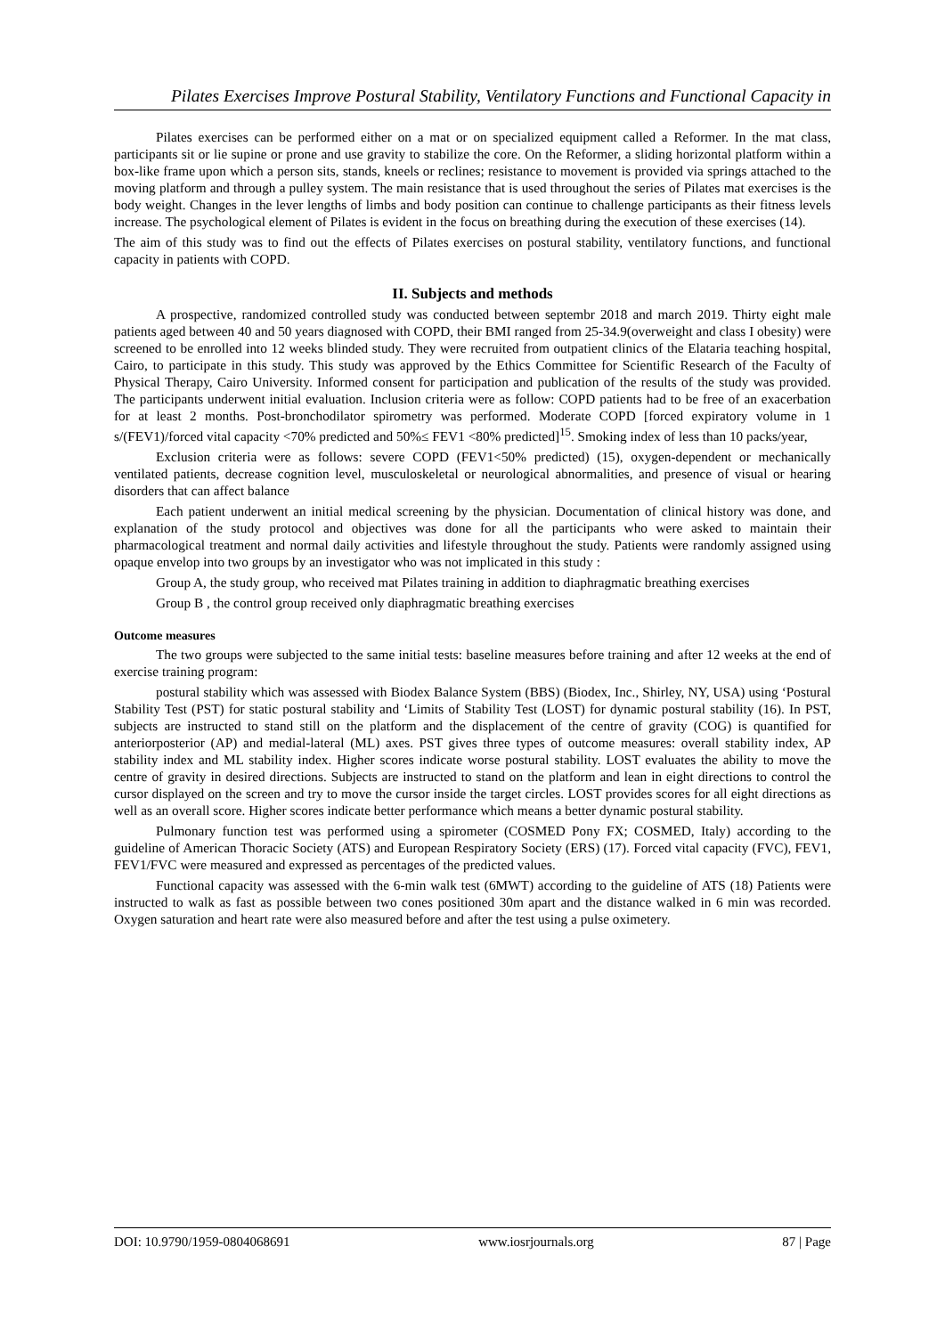Pilates Exercises Improve Postural Stability, Ventilatory Functions and Functional Capacity in
Pilates exercises can be performed either on a mat or on specialized equipment called a Reformer. In the mat class, participants sit or lie supine or prone and use gravity to stabilize the core. On the Reformer, a sliding horizontal platform within a box-like frame upon which a person sits, stands, kneels or reclines; resistance to movement is provided via springs attached to the moving platform and through a pulley system. The main resistance that is used throughout the series of Pilates mat exercises is the body weight. Changes in the lever lengths of limbs and body position can continue to challenge participants as their fitness levels increase. The psychological element of Pilates is evident in the focus on breathing during the execution of these exercises (14).
The aim of this study was to find out the effects of Pilates exercises on postural stability, ventilatory functions, and functional capacity in patients with COPD.
II. Subjects and methods
A prospective, randomized controlled study was conducted between septembr 2018 and march 2019. Thirty eight male patients aged between 40 and 50 years diagnosed with COPD, their BMI ranged from 25-34.9(overweight and class I obesity) were screened to be enrolled into 12 weeks blinded study. They were recruited from outpatient clinics of the Elataria teaching hospital, Cairo, to participate in this study. This study was approved by the Ethics Committee for Scientific Research of the Faculty of Physical Therapy, Cairo University. Informed consent for participation and publication of the results of the study was provided. The participants underwent initial evaluation. Inclusion criteria were as follow: COPD patients had to be free of an exacerbation for at least 2 months. Post-bronchodilator spirometry was performed. Moderate COPD [forced expiratory volume in 1 s/(FEV1)/forced vital capacity <70% predicted and 50%≤ FEV1 <80% predicted]<sup>15</sup>. Smoking index of less than 10 packs/year,
Exclusion criteria were as follows: severe COPD (FEV1<50% predicted) (15), oxygen-dependent or mechanically ventilated patients, decrease cognition level, musculoskeletal or neurological abnormalities, and presence of visual or hearing disorders that can affect balance
Each patient underwent an initial medical screening by the physician. Documentation of clinical history was done, and explanation of the study protocol and objectives was done for all the participants who were asked to maintain their pharmacological treatment and normal daily activities and lifestyle throughout the study. Patients were randomly assigned using opaque envelop into two groups by an investigator who was not implicated in this study :
Group A, the study group, who received mat Pilates training in addition to diaphragmatic breathing exercises
Group B , the control group received only diaphragmatic breathing exercises
Outcome measures
The two groups were subjected to the same initial tests: baseline measures before training and after 12 weeks at the end of exercise training program:
postural stability which was assessed with Biodex Balance System (BBS) (Biodex, Inc., Shirley, NY, USA) using ‘Postural Stability Test (PST) for static postural stability and ‘Limits of Stability Test (LOST) for dynamic postural stability (16). In PST, subjects are instructed to stand still on the platform and the displacement of the centre of gravity (COG) is quantified for anteriorposterior (AP) and medial-lateral (ML) axes. PST gives three types of outcome measures: overall stability index, AP stability index and ML stability index. Higher scores indicate worse postural stability. LOST evaluates the ability to move the centre of gravity in desired directions. Subjects are instructed to stand on the platform and lean in eight directions to control the cursor displayed on the screen and try to move the cursor inside the target circles. LOST provides scores for all eight directions as well as an overall score. Higher scores indicate better performance which means a better dynamic postural stability.
Pulmonary function test was performed using a spirometer (COSMED Pony FX; COSMED, Italy) according to the guideline of American Thoracic Society (ATS) and European Respiratory Society (ERS) (17). Forced vital capacity (FVC), FEV1, FEV1/FVC were measured and expressed as percentages of the predicted values.
Functional capacity was assessed with the 6-min walk test (6MWT) according to the guideline of ATS (18) Patients were instructed to walk as fast as possible between two cones positioned 30m apart and the distance walked in 6 min was recorded. Oxygen saturation and heart rate were also measured before and after the test using a pulse oximetery.
DOI: 10.9790/1959-0804068691 www.iosrjournals.org 87 | Page